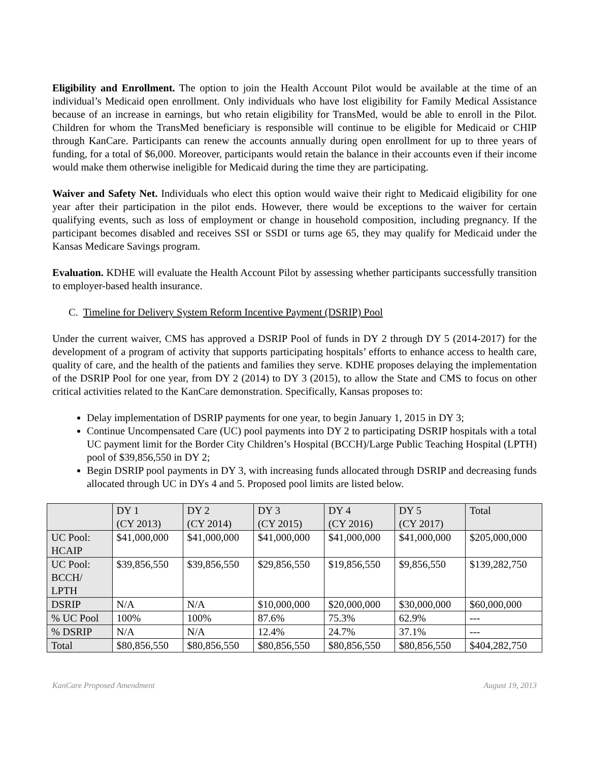Eligibility and Enrollment. The option to join the Health Account Pilot would be available at the time of an individual’s Medicaid open enrollment. Only individuals who have lost eligibility for Family Medical Assistance because of an increase in earnings, but who retain eligibility for TransMed, would be able to enroll in the Pilot. Children for whom the TransMed beneficiary is responsible will continue to be eligible for Medicaid or CHIP through KanCare. Participants can renew the accounts annually during open enrollment for up to three years of funding, for a total of $6,000. Moreover, participants would retain the balance in their accounts even if their income would make them otherwise ineligible for Medicaid during the time they are participating.
Waiver and Safety Net. Individuals who elect this option would waive their right to Medicaid eligibility for one year after their participation in the pilot ends. However, there would be exceptions to the waiver for certain qualifying events, such as loss of employment or change in household composition, including pregnancy. If the participant becomes disabled and receives SSI or SSDI or turns age 65, they may qualify for Medicaid under the Kansas Medicare Savings program.
Evaluation. KDHE will evaluate the Health Account Pilot by assessing whether participants successfully transition to employer-based health insurance.
C. Timeline for Delivery System Reform Incentive Payment (DSRIP) Pool
Under the current waiver, CMS has approved a DSRIP Pool of funds in DY 2 through DY 5 (2014-2017) for the development of a program of activity that supports participating hospitals’ efforts to enhance access to health care, quality of care, and the health of the patients and families they serve. KDHE proposes delaying the implementation of the DSRIP Pool for one year, from DY 2 (2014) to DY 3 (2015), to allow the State and CMS to focus on other critical activities related to the KanCare demonstration. Specifically, Kansas proposes to:
Delay implementation of DSRIP payments for one year, to begin January 1, 2015 in DY 3;
Continue Uncompensated Care (UC) pool payments into DY 2 to participating DSRIP hospitals with a total UC payment limit for the Border City Children’s Hospital (BCCH)/Large Public Teaching Hospital (LPTH) pool of $39,856,550 in DY 2;
Begin DSRIP pool payments in DY 3, with increasing funds allocated through DSRIP and decreasing funds allocated through UC in DYs 4 and 5. Proposed pool limits are listed below.
| | DY 1 (CY 2013) | DY 2 (CY 2014) | DY 3 (CY 2015) | DY 4 (CY 2016) | DY 5 (CY 2017) | Total |
| UC Pool: HCAIP | $41,000,000 | $41,000,000 | $41,000,000 | $41,000,000 | $41,000,000 | $205,000,000 |
| UC Pool: BCCH/ LPTH | $39,856,550 | $39,856,550 | $29,856,550 | $19,856,550 | $9,856,550 | $139,282,750 |
| DSRIP | N/A | N/A | $10,000,000 | $20,000,000 | $30,000,000 | $60,000,000 |
| % UC Pool | 100% | 100% | 87.6% | 75.3% | 62.9% | --- |
| % DSRIP | N/A | N/A | 12.4% | 24.7% | 37.1% | --- |
| Total | $80,856,550 | $80,856,550 | $80,856,550 | $80,856,550 | $80,856,550 | $404,282,750 |
KanCare Proposed Amendment August 19, 2013